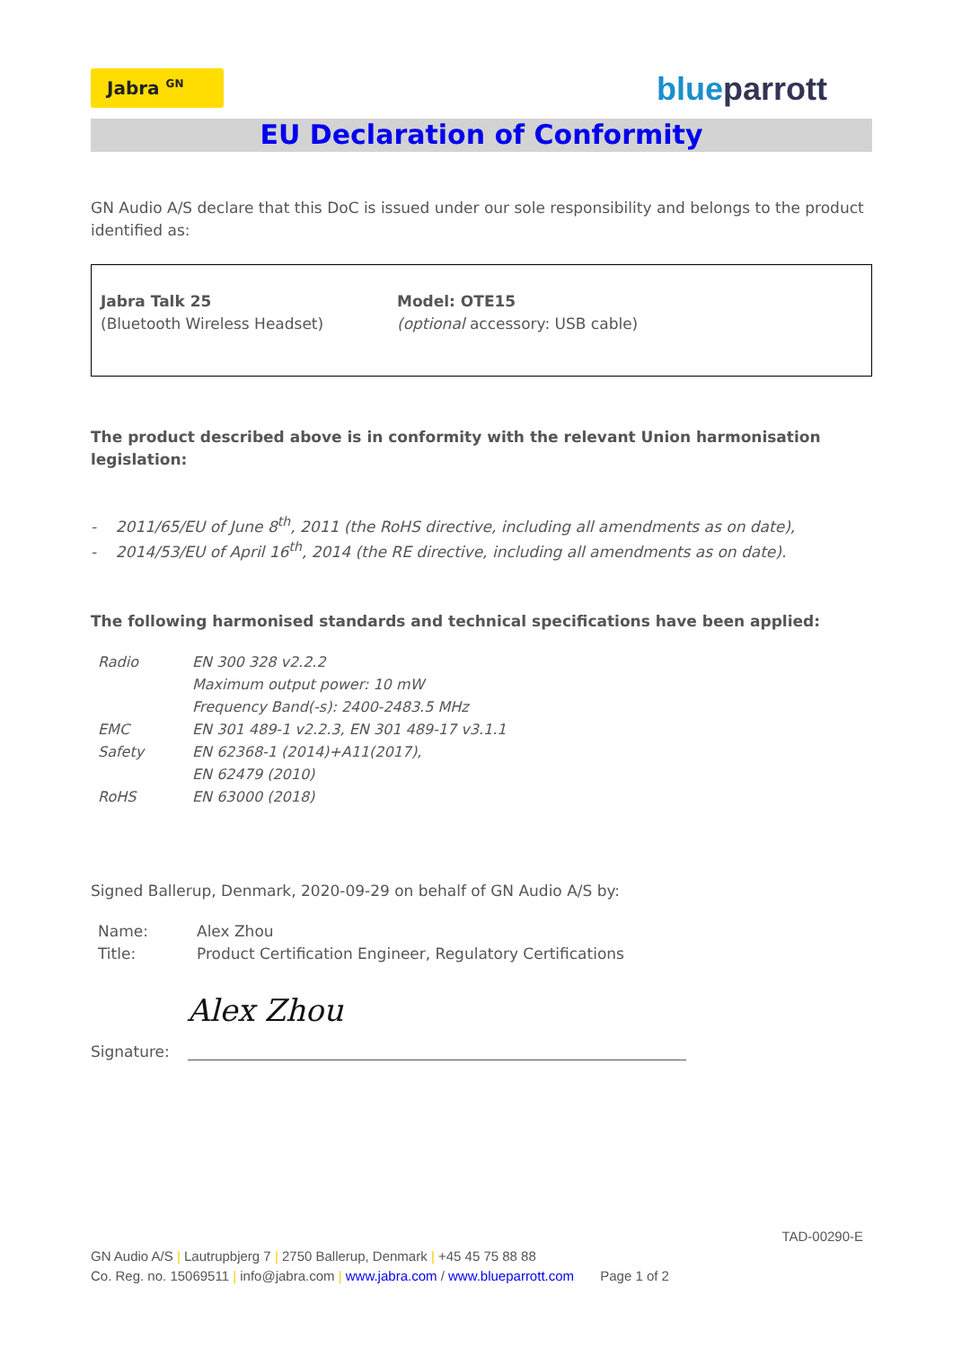Jabra <sup>GN</sup>
blueparrott
EU Declaration of Conformity
GN Audio A/S declare that this DoC is issued under our sole responsibility and belongs to the product identified as:
Jabra Talk 25
(Bluetooth Wireless Headset)
Model: OTE15
(optional accessory: USB cable)
The product described above is in conformity with the relevant Union harmonisation legislation:
- 2011/65/EU of June 8<sup>th</sup>, 2011 (the RoHS directive, including all amendments as on date),
- 2014/53/EU of April 16<sup>th</sup>, 2014 (the RE directive, including all amendments as on date).
The following harmonised standards and technical specifications have been applied:
| Radio | EN 300 328 v2.2.2 |
| | Maximum output power: 10 mW |
| | Frequency Band(-s): 2400-2483.5 MHz |
| EMC | EN 301 489-1 v2.2.3, EN 301 489-17 v3.1.1 |
| Safety | EN 62368-1 (2014)+A11(2017), |
| | EN 62479 (2010) |
| RoHS | EN 63000 (2018) |
Signed Ballerup, Denmark, 2020-09-29 on behalf of GN Audio A/S by:
| Name: | Alex Zhou |
| Title: | Product Certification Engineer, Regulatory Certifications |
Signature: Alex Zhou
TAD-00290-E
GN Audio A/S | Lautrupbjerg 7 | 2750 Ballerup, Denmark | +45 45 75 88 88
Co. Reg. no. 15069511 | info@jabra.com | www.jabra.com / www.blueparrott.com Page 1 of 2